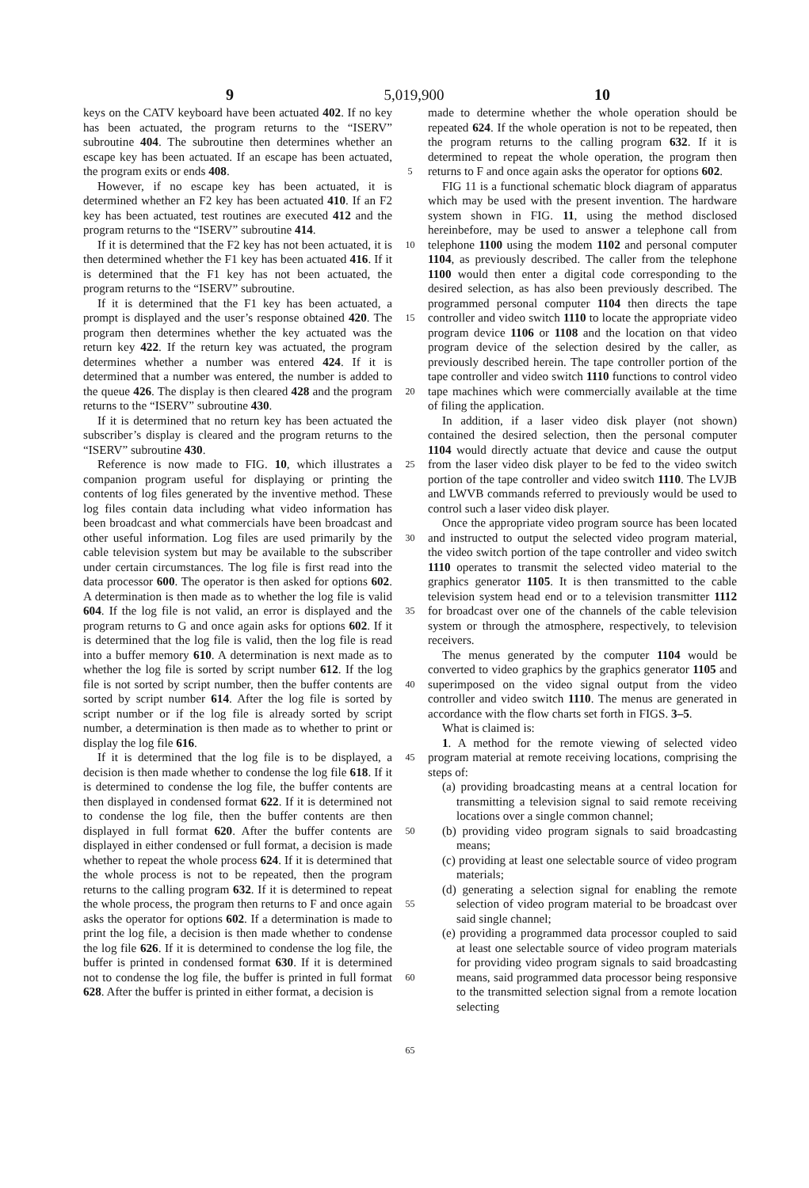9 5,019,900 10
keys on the CATV keyboard have been actuated 402. If no key has been actuated, the program returns to the “ISERV” subroutine 404. The subroutine then determines whether an escape key has been actuated. If an escape has been actuated, the program exits or ends 408.
However, if no escape key has been actuated, it is determined whether an F2 key has been actuated 410. If an F2 key has been actuated, test routines are executed 412 and the program returns to the “ISERV” subroutine 414.
If it is determined that the F2 key has not been actuated, it is then determined whether the F1 key has been actuated 416. If it is determined that the F1 key has not been actuated, the program returns to the “ISERV” subroutine.
If it is determined that the F1 key has been actuated, a prompt is displayed and the user’s response obtained 420. The program then determines whether the key actuated was the return key 422. If the return key was actuated, the program determines whether a number was entered 424. If it is determined that a number was entered, the number is added to the queue 426. The display is then cleared 428 and the program returns to the “ISERV” subroutine 430.
If it is determined that no return key has been actuated the subscriber’s display is cleared and the program returns to the “ISERV” subroutine 430.
Reference is now made to FIG. 10, which illustrates a companion program useful for displaying or printing the contents of log files generated by the inventive method. These log files contain data including what video information has been broadcast and what commercials have been broadcast and other useful information. Log files are used primarily by the cable television system but may be available to the subscriber under certain circumstances. The log file is first read into the data processor 600. The operator is then asked for options 602. A determination is then made as to whether the log file is valid 604. If the log file is not valid, an error is displayed and the program returns to G and once again asks for options 602. If it is determined that the log file is valid, then the log file is read into a buffer memory 610. A determination is next made as to whether the log file is sorted by script number 612. If the log file is not sorted by script number, then the buffer contents are sorted by script number 614. After the log file is sorted by script number or if the log file is already sorted by script number, a determination is then made as to whether to print or display the log file 616.
If it is determined that the log file is to be displayed, a decision is then made whether to condense the log file 618. If it is determined to condense the log file, the buffer contents are then displayed in condensed format 622. If it is determined not to condense the log file, then the buffer contents are then displayed in full format 620. After the buffer contents are displayed in either condensed or full format, a decision is made whether to repeat the whole process 624. If it is determined that the whole process is not to be repeated, then the program returns to the calling program 632. If it is determined to repeat the whole process, the program then returns to F and once again asks the operator for options 602. If a determination is made to print the log file, a decision is then made whether to condense the log file 626. If it is determined to condense the log file, the buffer is printed in condensed format 630. If it is determined not to condense the log file, the buffer is printed in full format 628. After the buffer is printed in either format, a decision is
5
10
15
20
25
30
35
40
45
50
55
60
65
made to determine whether the whole operation should be repeated 624. If the whole operation is not to be repeated, then the program returns to the calling program 632. If it is determined to repeat the whole operation, the program then returns to F and once again asks the operator for options 602.
FIG 11 is a functional schematic block diagram of apparatus which may be used with the present invention. The hardware system shown in FIG. 11, using the method disclosed hereinbefore, may be used to answer a telephone call from telephone 1100 using the modem 1102 and personal computer 1104, as previously described. The caller from the telephone 1100 would then enter a digital code corresponding to the desired selection, as has also been previously described. The programmed personal computer 1104 then directs the tape controller and video switch 1110 to locate the appropriate video program device 1106 or 1108 and the location on that video program device of the selection desired by the caller, as previously described herein. The tape controller portion of the tape controller and video switch 1110 functions to control video tape machines which were commercially available at the time of filing the application.
In addition, if a laser video disk player (not shown) contained the desired selection, then the personal computer 1104 would directly actuate that device and cause the output from the laser video disk player to be fed to the video switch portion of the tape controller and video switch 1110. The LVJB and LWVB commands referred to previously would be used to control such a laser video disk player.
Once the appropriate video program source has been located and instructed to output the selected video program material, the video switch portion of the tape controller and video switch 1110 operates to transmit the selected video material to the graphics generator 1105. It is then transmitted to the cable television system head end or to a television transmitter 1112 for broadcast over one of the channels of the cable television system or through the atmosphere, respectively, to television receivers.
The menus generated by the computer 1104 would be converted to video graphics by the graphics generator 1105 and superimposed on the video signal output from the video controller and video switch 1110. The menus are generated in accordance with the flow charts set forth in FIGS. 3–5.
What is claimed is:
1. A method for the remote viewing of selected video program material at remote receiving locations, comprising the steps of:
(a) providing broadcasting means at a central location for transmitting a television signal to said remote receiving locations over a single common channel;
(b) providing video program signals to said broadcasting means;
(c) providing at least one selectable source of video program materials;
(d) generating a selection signal for enabling the remote selection of video program material to be broadcast over said single channel;
(e) providing a programmed data processor coupled to said at least one selectable source of video program materials for providing video program signals to said broadcasting means, said programmed data processor being responsive to the transmitted selection signal from a remote location selecting